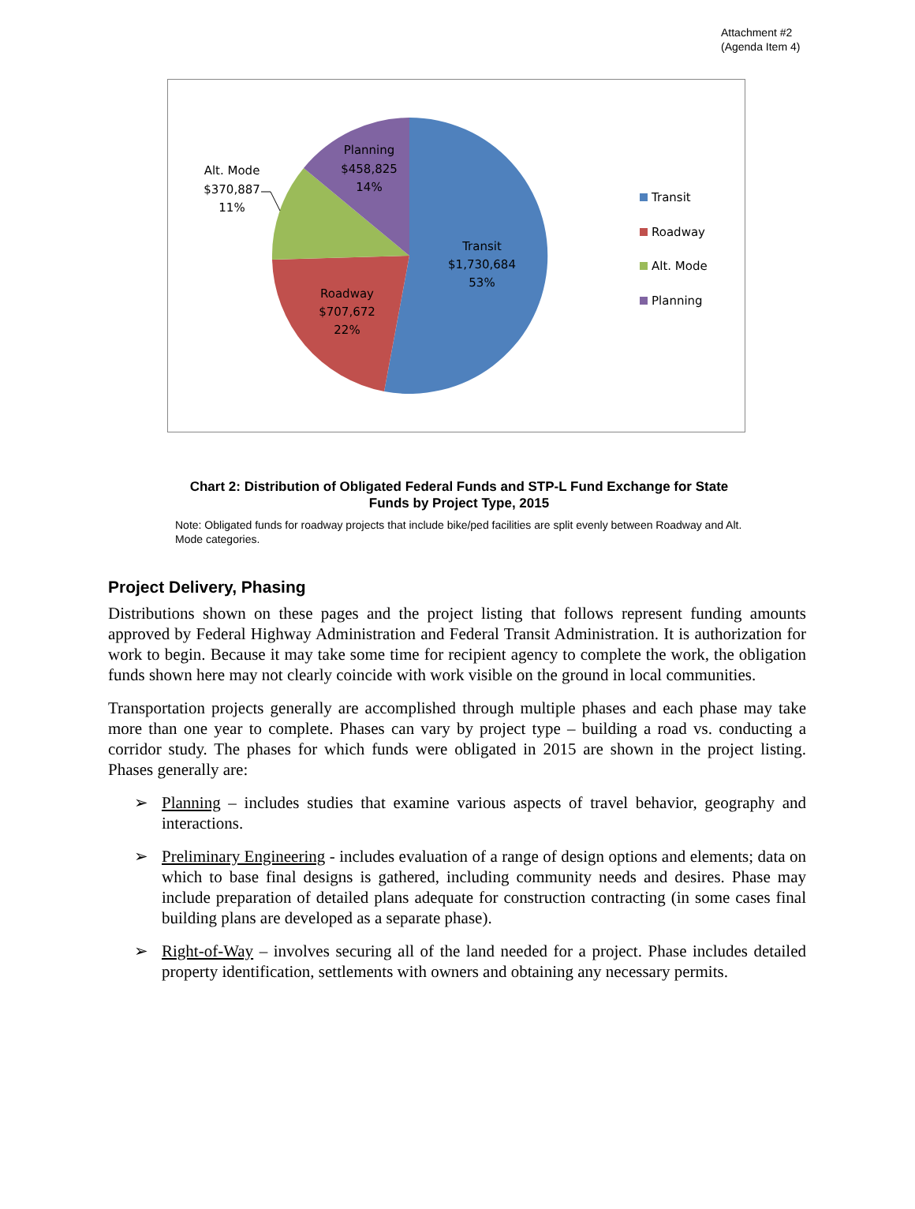Attachment #2
(Agenda Item 4)
Transit
$1,730,684
53%
Roadway
$707,672
22%
Alt. Mode
$370,887
11%
Planning
$458,825
14%
Transit
Roadway
Alt. Mode
Planning
Chart 2: Distribution of Obligated Federal Funds and STP-L Fund Exchange for State Funds by Project Type, 2015
Note: Obligated funds for roadway projects that include bike/ped facilities are split evenly between Roadway and Alt. Mode categories.
Project Delivery, Phasing
Distributions shown on these pages and the project listing that follows represent funding amounts approved by Federal Highway Administration and Federal Transit Administration. It is authorization for work to begin. Because it may take some time for recipient agency to complete the work, the obligation funds shown here may not clearly coincide with work visible on the ground in local communities.
Transportation projects generally are accomplished through multiple phases and each phase may take more than one year to complete. Phases can vary by project type – building a road vs. conducting a corridor study. The phases for which funds were obligated in 2015 are shown in the project listing. Phases generally are:
➢ Planning – includes studies that examine various aspects of travel behavior, geography and interactions.
➢ Preliminary Engineering - includes evaluation of a range of design options and elements; data on which to base final designs is gathered, including community needs and desires. Phase may include preparation of detailed plans adequate for construction contracting (in some cases final building plans are developed as a separate phase).
➢ Right-of-Way – involves securing all of the land needed for a project. Phase includes detailed property identification, settlements with owners and obtaining any necessary permits.